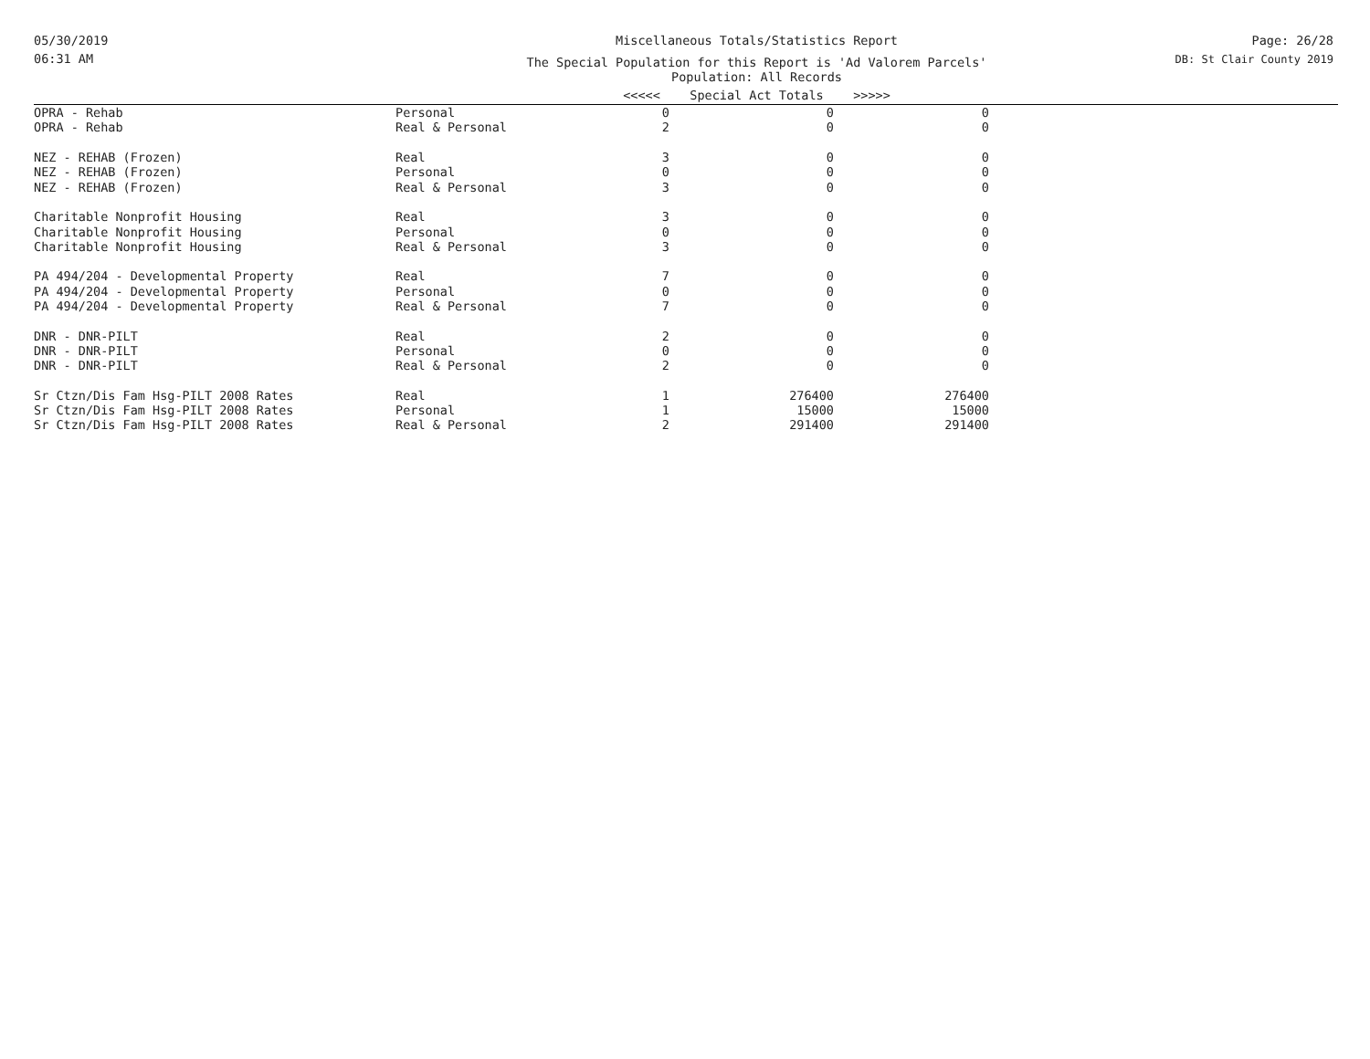05/30/2019
06:31 AM
Miscellaneous Totals/Statistics Report
The Special Population for this Report is 'Ad Valorem Parcels'
Population: All Records
<<<<< Special Act Totals >>>>>
Page: 26/28
DB: St Clair County 2019
| OPRA - Rehab | Personal | 0 | 0 | 0 | |
| OPRA - Rehab | Real & Personal | 2 | 0 | 0 | |
| NEZ - REHAB (Frozen) | Real | 3 | 0 | 0 | |
| NEZ - REHAB (Frozen) | Personal | 0 | 0 | 0 | |
| NEZ - REHAB (Frozen) | Real & Personal | 3 | 0 | 0 | |
| Charitable Nonprofit Housing | Real | 3 | 0 | 0 | |
| Charitable Nonprofit Housing | Personal | 0 | 0 | 0 | |
| Charitable Nonprofit Housing | Real & Personal | 3 | 0 | 0 | |
| PA 494/204 - Developmental Property | Real | 7 | 0 | 0 | |
| PA 494/204 - Developmental Property | Personal | 0 | 0 | 0 | |
| PA 494/204 - Developmental Property | Real & Personal | 7 | 0 | 0 | |
| DNR - DNR-PILT | Real | 2 | 0 | 0 | |
| DNR - DNR-PILT | Personal | 0 | 0 | 0 | |
| DNR - DNR-PILT | Real & Personal | 2 | 0 | 0 | |
| Sr Ctzn/Dis Fam Hsg-PILT 2008 Rates | Real | 1 | 276400 | 276400 | |
| Sr Ctzn/Dis Fam Hsg-PILT 2008 Rates | Personal | 1 | 15000 | 15000 | |
| Sr Ctzn/Dis Fam Hsg-PILT 2008 Rates | Real & Personal | 2 | 291400 | 291400 | |